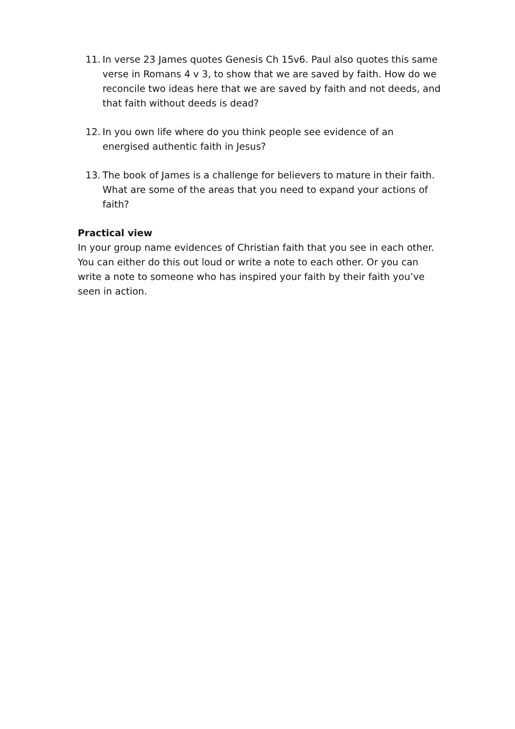11.
In verse 23 James quotes Genesis Ch 15v6. Paul also quotes this same verse in Romans 4 v 3, to show that we are saved by faith. How do we reconcile two ideas here that we are saved by faith and not deeds, and that faith without deeds is dead?
12.
In you own life where do you think people see evidence of an energised authentic faith in Jesus?
13.
The book of James is a challenge for believers to mature in their faith. What are some of the areas that you need to expand your actions of faith?
Practical view
In your group name evidences of Christian faith that you see in each other. You can either do this out loud or write a note to each other. Or you can write a note to someone who has inspired your faith by their faith you’ve seen in action.